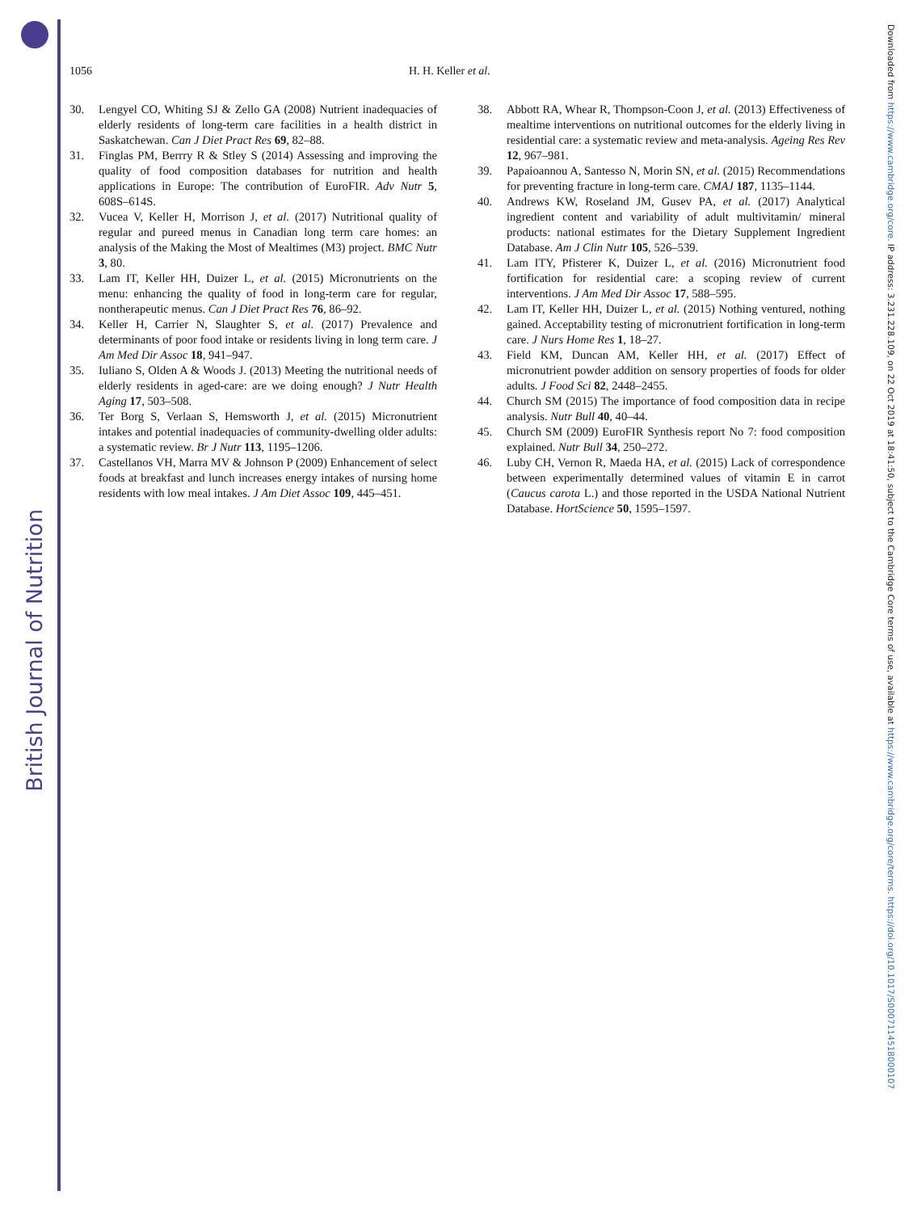British Journal of Nutrition
Downloaded from https://www.cambridge.org/core. IP address: 3.231.228.109, on 22 Oct 2019 at 18:41:50, subject to the Cambridge Core terms of use, available at https://www.cambridge.org/core/terms. https://doi.org/10.1017/S0007114518000107
1056 H. H. Keller et al.
30. Lengyel CO, Whiting SJ & Zello GA (2008) Nutrient inadequacies of elderly residents of long-term care facilities in a health district in Saskatchewan. Can J Diet Pract Res 69, 82–88.
31. Finglas PM, Berrry R & Stley S (2014) Assessing and improving the quality of food composition databases for nutrition and health applications in Europe: The contribution of EuroFIR. Adv Nutr 5, 608S–614S.
32. Vucea V, Keller H, Morrison J, et al. (2017) Nutritional quality of regular and pureed menus in Canadian long term care homes: an analysis of the Making the Most of Mealtimes (M3) project. BMC Nutr 3, 80.
33. Lam IT, Keller HH, Duizer L, et al. (2015) Micronutrients on the menu: enhancing the quality of food in long-term care for regular, nontherapeutic menus. Can J Diet Pract Res 76, 86–92.
34. Keller H, Carrier N, Slaughter S, et al. (2017) Prevalence and determinants of poor food intake or residents living in long term care. J Am Med Dir Assoc 18, 941–947.
35. Iuliano S, Olden A & Woods J. (2013) Meeting the nutritional needs of elderly residents in aged-care: are we doing enough? J Nutr Health Aging 17, 503–508.
36. Ter Borg S, Verlaan S, Hemsworth J, et al. (2015) Micronutrient intakes and potential inadequacies of community-dwelling older adults: a systematic review. Br J Nutr 113, 1195–1206.
37. Castellanos VH, Marra MV & Johnson P (2009) Enhancement of select foods at breakfast and lunch increases energy intakes of nursing home residents with low meal intakes. J Am Diet Assoc 109, 445–451.
38. Abbott RA, Whear R, Thompson-Coon J, et al. (2013) Effectiveness of mealtime interventions on nutritional outcomes for the elderly living in residential care: a systematic review and meta-analysis. Ageing Res Rev 12, 967–981.
39. Papaioannou A, Santesso N, Morin SN, et al. (2015) Recommendations for preventing fracture in long-term care. CMAJ 187, 1135–1144.
40. Andrews KW, Roseland JM, Gusev PA, et al. (2017) Analytical ingredient content and variability of adult multivitamin/ mineral products: national estimates for the Dietary Supplement Ingredient Database. Am J Clin Nutr 105, 526–539.
41. Lam ITY, Pfisterer K, Duizer L, et al. (2016) Micronutrient food fortification for residential care: a scoping review of current interventions. J Am Med Dir Assoc 17, 588–595.
42. Lam IT, Keller HH, Duizer L, et al. (2015) Nothing ventured, nothing gained. Acceptability testing of micronutrient fortification in long-term care. J Nurs Home Res 1, 18–27.
43. Field KM, Duncan AM, Keller HH, et al. (2017) Effect of micronutrient powder addition on sensory properties of foods for older adults. J Food Sci 82, 2448–2455.
44. Church SM (2015) The importance of food composition data in recipe analysis. Nutr Bull 40, 40–44.
45. Church SM (2009) EuroFIR Synthesis report No 7: food composition explained. Nutr Bull 34, 250–272.
46. Luby CH, Vernon R, Maeda HA, et al. (2015) Lack of correspondence between experimentally determined values of vitamin E in carrot (Caucus carota L.) and those reported in the USDA National Nutrient Database. HortScience 50, 1595–1597.